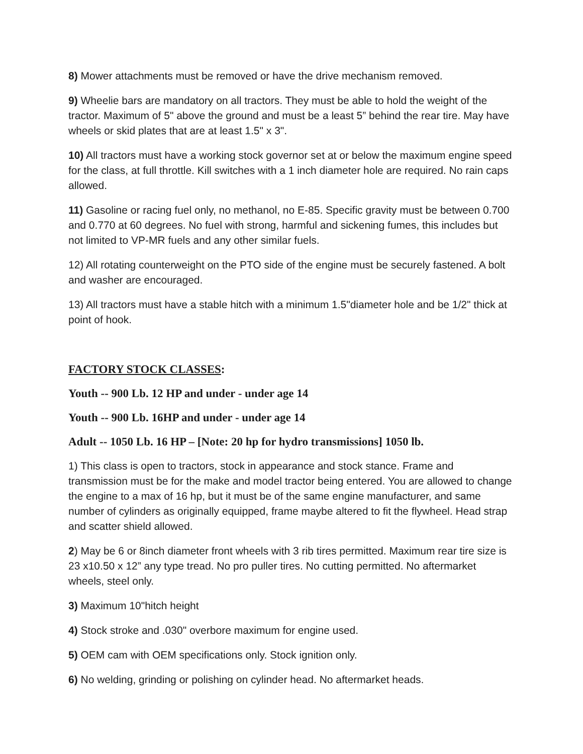8) Mower attachments must be removed or have the drive mechanism removed.
9) Wheelie bars are mandatory on all tractors. They must be able to hold the weight of the tractor. Maximum of 5" above the ground and must be a least 5” behind the rear tire. May have wheels or skid plates that are at least 1.5" x 3".
10) All tractors must have a working stock governor set at or below the maximum engine speed for the class, at full throttle. Kill switches with a 1 inch diameter hole are required. No rain caps allowed.
11) Gasoline or racing fuel only, no methanol, no E-85. Specific gravity must be between 0.700 and 0.770 at 60 degrees. No fuel with strong, harmful and sickening fumes, this includes but not limited to VP-MR fuels and any other similar fuels.
12) All rotating counterweight on the PTO side of the engine must be securely fastened. A bolt and washer are encouraged.
13) All tractors must have a stable hitch with a minimum 1.5"diameter hole and be 1/2" thick at point of hook.
FACTORY STOCK CLASSES:
Youth -- 900 Lb. 12 HP and under - under age 14
Youth -- 900 Lb. 16HP and under - under age 14
Adult -- 1050 Lb. 16 HP – [Note: 20 hp for hydro transmissions] 1050 lb.
1) This class is open to tractors, stock in appearance and stock stance. Frame and transmission must be for the make and model tractor being entered. You are allowed to change the engine to a max of 16 hp, but it must be of the same engine manufacturer, and same number of cylinders as originally equipped, frame maybe altered to fit the flywheel. Head strap and scatter shield allowed.
2) May be 6 or 8inch diameter front wheels with 3 rib tires permitted. Maximum rear tire size is 23 x10.50 x 12” any type tread. No pro puller tires. No cutting permitted. No aftermarket wheels, steel only.
3) Maximum 10"hitch height
4) Stock stroke and .030" overbore maximum for engine used.
5) OEM cam with OEM specifications only. Stock ignition only.
6) No welding, grinding or polishing on cylinder head. No aftermarket heads.